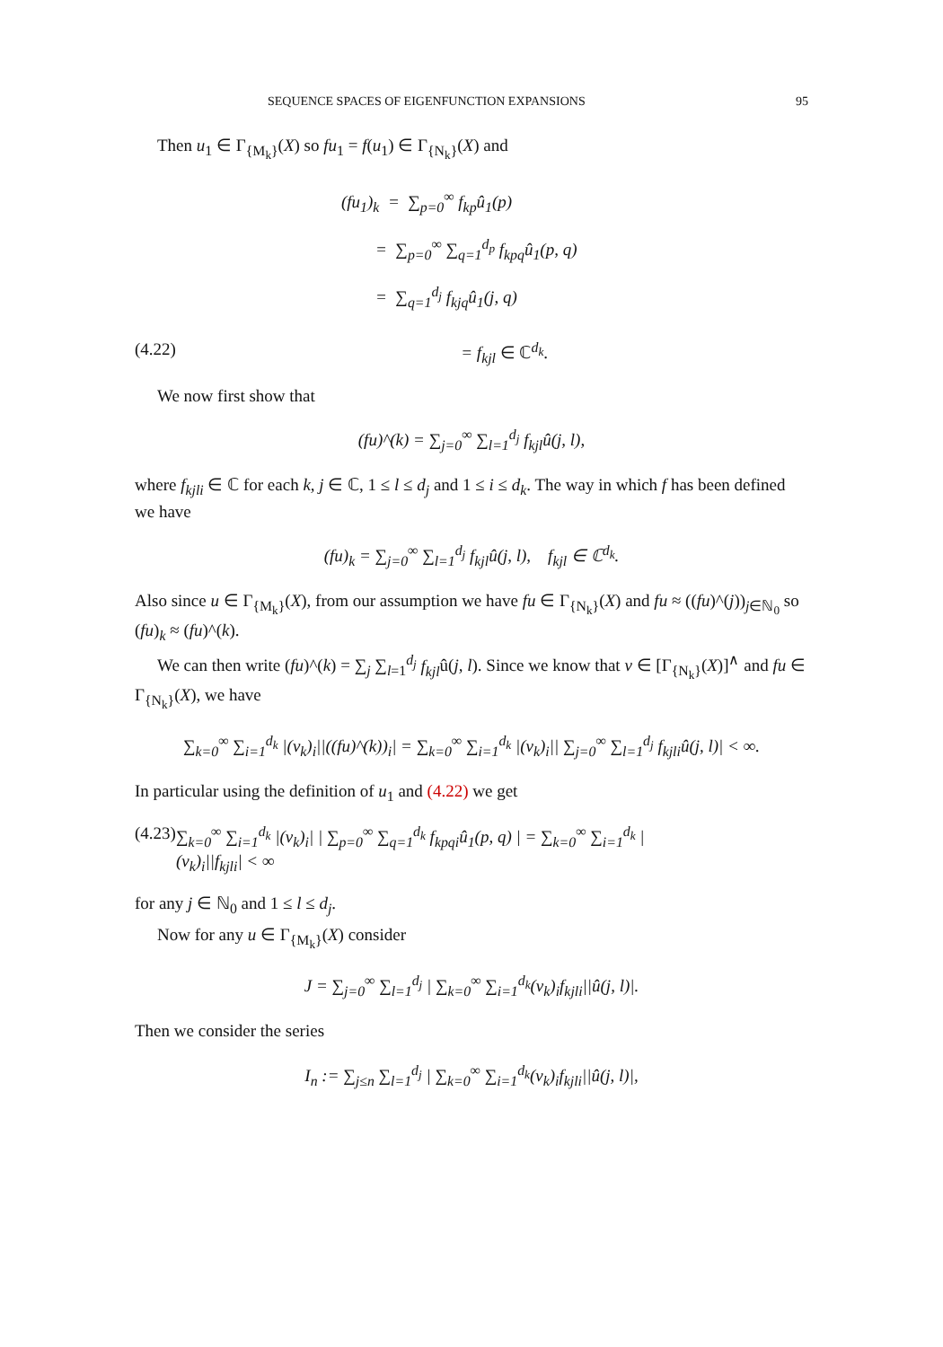SEQUENCE SPACES OF EIGENFUNCTION EXPANSIONS 95
Then u<sub>1</sub> ∈ Γ<sub>{M<sub>k</sub>}</sub>(X) so fu<sub>1</sub> = f(u<sub>1</sub>) ∈ Γ<sub>{N<sub>k</sub>}</sub>(X) and
(fu<sub>1</sub>)<sub>k</sub> = ∑<sub>p=0</sub><sup>∞</sup> f<sub>kp</sub>û<sub>1</sub>(p)
= ∑<sub>p=0</sub><sup>∞</sup> ∑<sub>q=1</sub><sup>d<sub>p</sub></sup> f<sub>kpq</sub>û<sub>1</sub>(p, q)
= ∑<sub>q=1</sub><sup>d<sub>j</sub></sup> f<sub>kjq</sub>û<sub>1</sub>(j, q)
(4.22) = f<sub>kjl</sub> ∈ ℂ<sup>d<sub>k</sub></sup>.
We now first show that
(fu)^(k) = ∑<sub>j=0</sub><sup>∞</sup> ∑<sub>l=1</sub><sup>d<sub>j</sub></sup> f<sub>kjl</sub>û(j, l),
where f<sub>kjli</sub> ∈ ℂ for each k, j ∈ ℂ, 1 ≤ l ≤ d<sub>j</sub> and 1 ≤ i ≤ d<sub>k</sub>. The way in which f has been defined we have
(fu)<sub>k</sub> = ∑<sub>j=0</sub><sup>∞</sup> ∑<sub>l=1</sub><sup>d<sub>j</sub></sup> f<sub>kjl</sub>û(j, l), f<sub>kjl</sub> ∈ ℂ<sup>d<sub>k</sub></sup>.
Also since u ∈ Γ<sub>{M<sub>k</sub>}</sub>(X), from our assumption we have fu ∈ Γ<sub>{N<sub>k</sub>}</sub>(X) and fu ≈ ((fu)^(j))<sub>j∈ℕ<sub>0</sub></sub> so (fu)<sub>k</sub> ≈ (fu)^(k).
We can then write (fu)^(k) = ∑<sub>j</sub> ∑<sub>l=1</sub><sup>d<sub>j</sub></sup> f<sub>kjl</sub>û(j, l). Since we know that v ∈ [Γ<sub>{N<sub>k</sub>}</sub>(X)]<sup>∧</sup> and fu ∈ Γ<sub>{N<sub>k</sub>}</sub>(X), we have
∑<sub>k=0</sub><sup>∞</sup> ∑<sub>i=1</sub><sup>d<sub>k</sub></sup> |(v<sub>k</sub>)<sub>i</sub>||((fu)^(k))<sub>i</sub>| = ∑<sub>k=0</sub><sup>∞</sup> ∑<sub>i=1</sub><sup>d<sub>k</sub></sup> |(v<sub>k</sub>)<sub>i</sub>|| ∑<sub>j=0</sub><sup>∞</sup> ∑<sub>l=1</sub><sup>d<sub>j</sub></sup> f<sub>kjli</sub>û(j, l)| < ∞.
In particular using the definition of u<sub>1</sub> and (4.22) we get
(4.23) ∑<sub>k=0</sub><sup>∞</sup> ∑<sub>i=1</sub><sup>d<sub>k</sub></sup> |(v<sub>k</sub>)<sub>i</sub>| | ∑<sub>p=0</sub><sup>∞</sup> ∑<sub>q=1</sub><sup>d<sub>k</sub></sup> f<sub>kpqi</sub>û<sub>1</sub>(p, q) | = ∑<sub>k=0</sub><sup>∞</sup> ∑<sub>i=1</sub><sup>d<sub>k</sub></sup> |(v<sub>k</sub>)<sub>i</sub>||f<sub>kjli</sub>| < ∞
for any j ∈ ℕ<sub>0</sub> and 1 ≤ l ≤ d<sub>j</sub>.
Now for any u ∈ Γ<sub>{M<sub>k</sub>}</sub>(X) consider
J = ∑<sub>j=0</sub><sup>∞</sup> ∑<sub>l=1</sub><sup>d<sub>j</sub></sup> | ∑<sub>k=0</sub><sup>∞</sup> ∑<sub>i=1</sub><sup>d<sub>k</sub></sup>(v<sub>k</sub>)<sub>i</sub>f<sub>kjli</sub>||û(j, l)|.
Then we consider the series
I<sub>n</sub> := ∑<sub>j≤n</sub> ∑<sub>l=1</sub><sup>d<sub>j</sub></sup> | ∑<sub>k=0</sub><sup>∞</sup> ∑<sub>i=1</sub><sup>d<sub>k</sub></sup>(v<sub>k</sub>)<sub>i</sub>f<sub>kjli</sub>||û(j, l)|,